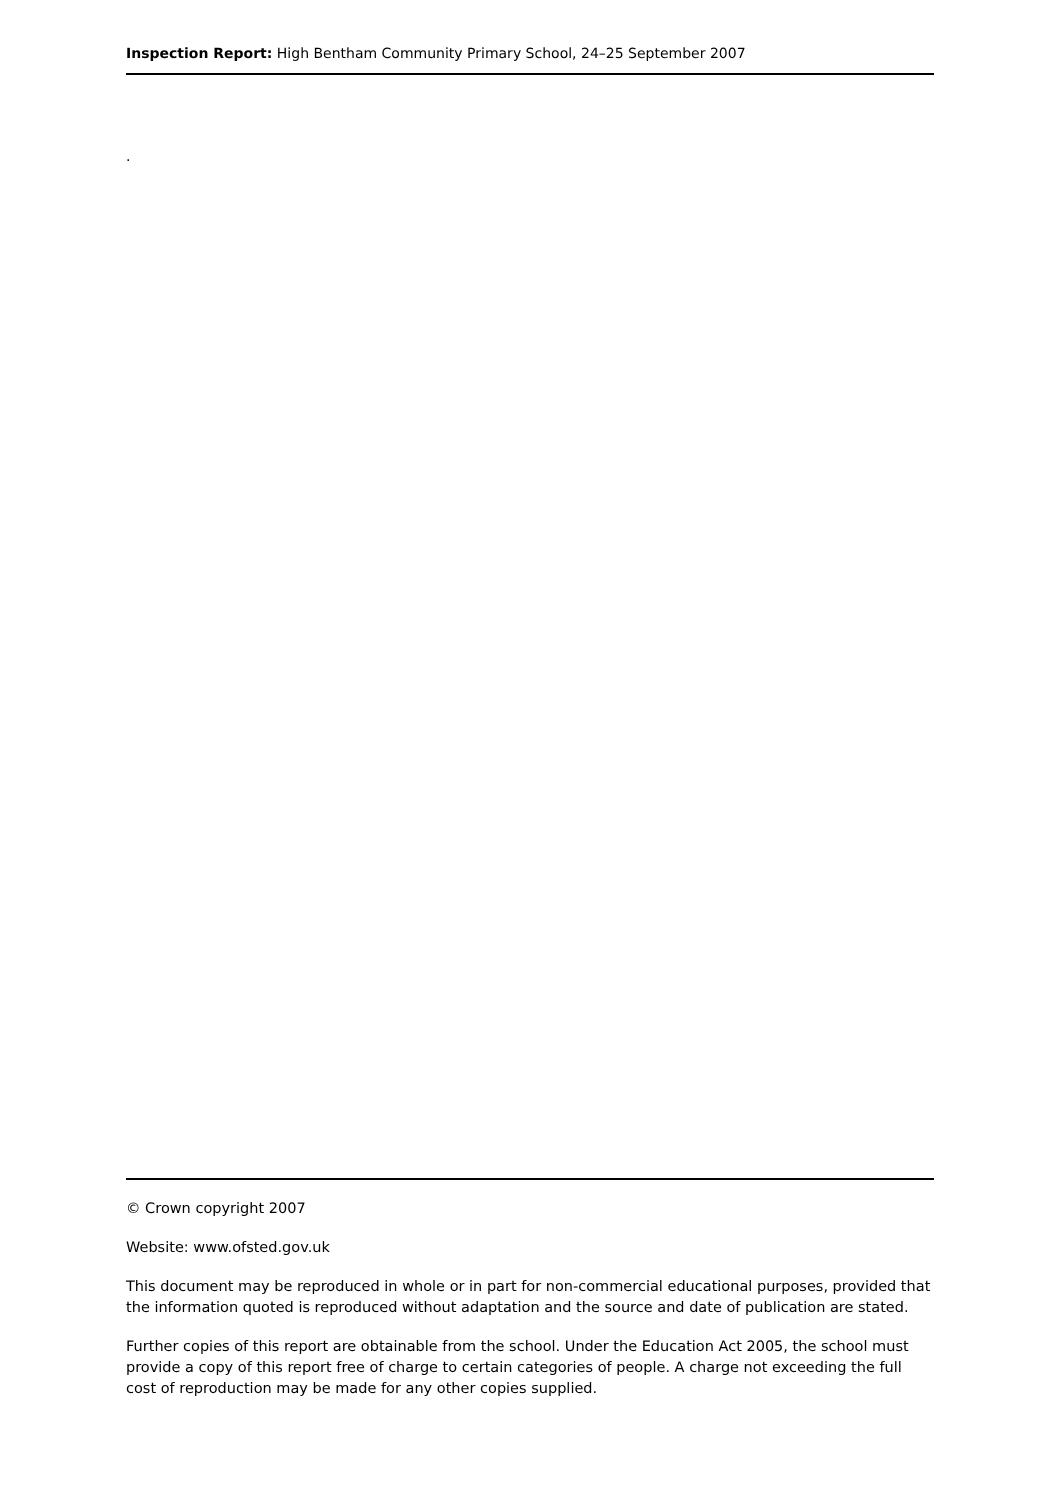Inspection Report: High Bentham Community Primary School, 24–25 September 2007
.
© Crown copyright 2007
Website: www.ofsted.gov.uk
This document may be reproduced in whole or in part for non-commercial educational purposes, provided that the information quoted is reproduced without adaptation and the source and date of publication are stated.
Further copies of this report are obtainable from the school. Under the Education Act 2005, the school must provide a copy of this report free of charge to certain categories of people. A charge not exceeding the full cost of reproduction may be made for any other copies supplied.